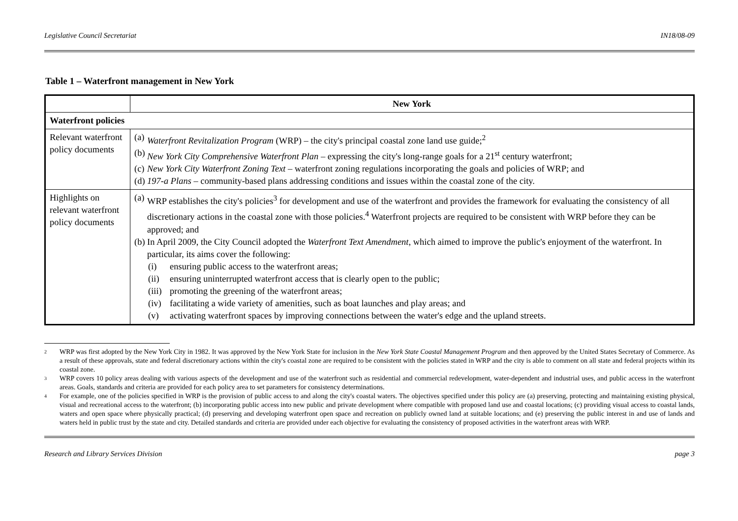Legislative Council Secretariat IN18/08-09
Table 1 – Waterfront management in New York
| | New York |
| --- | --- |
| Waterfront policies | |
| Relevant waterfront policy documents | (a) Waterfront Revitalization Program (WRP) – the city's principal coastal zone land use guide;<sup>2</sup> (b) New York City Comprehensive Waterfront Plan – expressing the city's long-range goals for a 21<sup>st</sup> century waterfront; (c) New York City Waterfront Zoning Text – waterfront zoning regulations incorporating the goals and policies of WRP; and (d) 197-a Plans – community-based plans addressing conditions and issues within the coastal zone of the city. |
| Highlights on relevant waterfront policy documents | (a) WRP establishes the city's policies<sup>3</sup> for development and use of the waterfront and provides the framework for evaluating the consistency of all discretionary actions in the coastal zone with those policies.<sup>4</sup> Waterfront projects are required to be consistent with WRP before they can be approved; and (b) In April 2009, the City Council adopted the Waterfront Text Amendment , which aimed to improve the public's enjoyment of the waterfront. In particular, its aims cover the following: (i) ensuring public access to the waterfront areas; (ii) ensuring uninterrupted waterfront access that is clearly open to the public; (iii) promoting the greening of the waterfront areas; (iv) facilitating a wide variety of amenities, such as boat launches and play areas; and (v) activating waterfront spaces by improving connections between the water's edge and the upland streets. |
2 WRP was first adopted by the New York City in 1982. It was approved by the New York State for inclusion in the New York State Coastal Management Program and then approved by the United States Secretary of Commerce. As a result of these approvals, state and federal discretionary actions within the city's coastal zone are required to be consistent with the policies stated in WRP and the city is able to comment on all state and federal projects within its coastal zone.
3 WRP covers 10 policy areas dealing with various aspects of the development and use of the waterfront such as residential and commercial redevelopment, water-dependent and industrial uses, and public access in the waterfront areas. Goals, standards and criteria are provided for each policy area to set parameters for consistency determinations.
4 For example, one of the policies specified in WRP is the provision of public access to and along the city's coastal waters. The objectives specified under this policy are (a) preserving, protecting and maintaining existing physical, visual and recreational access to the waterfront; (b) incorporating public access into new public and private development where compatible with proposed land use and coastal locations; (c) providing visual access to coastal lands, waters and open space where physically practical; (d) preserving and developing waterfront open space and recreation on publicly owned land at suitable locations; and (e) preserving the public interest in and use of lands and waters held in public trust by the state and city. Detailed standards and criteria are provided under each objective for evaluating the consistency of proposed activities in the waterfront areas with WRP.
Research and Library Services Division page 3